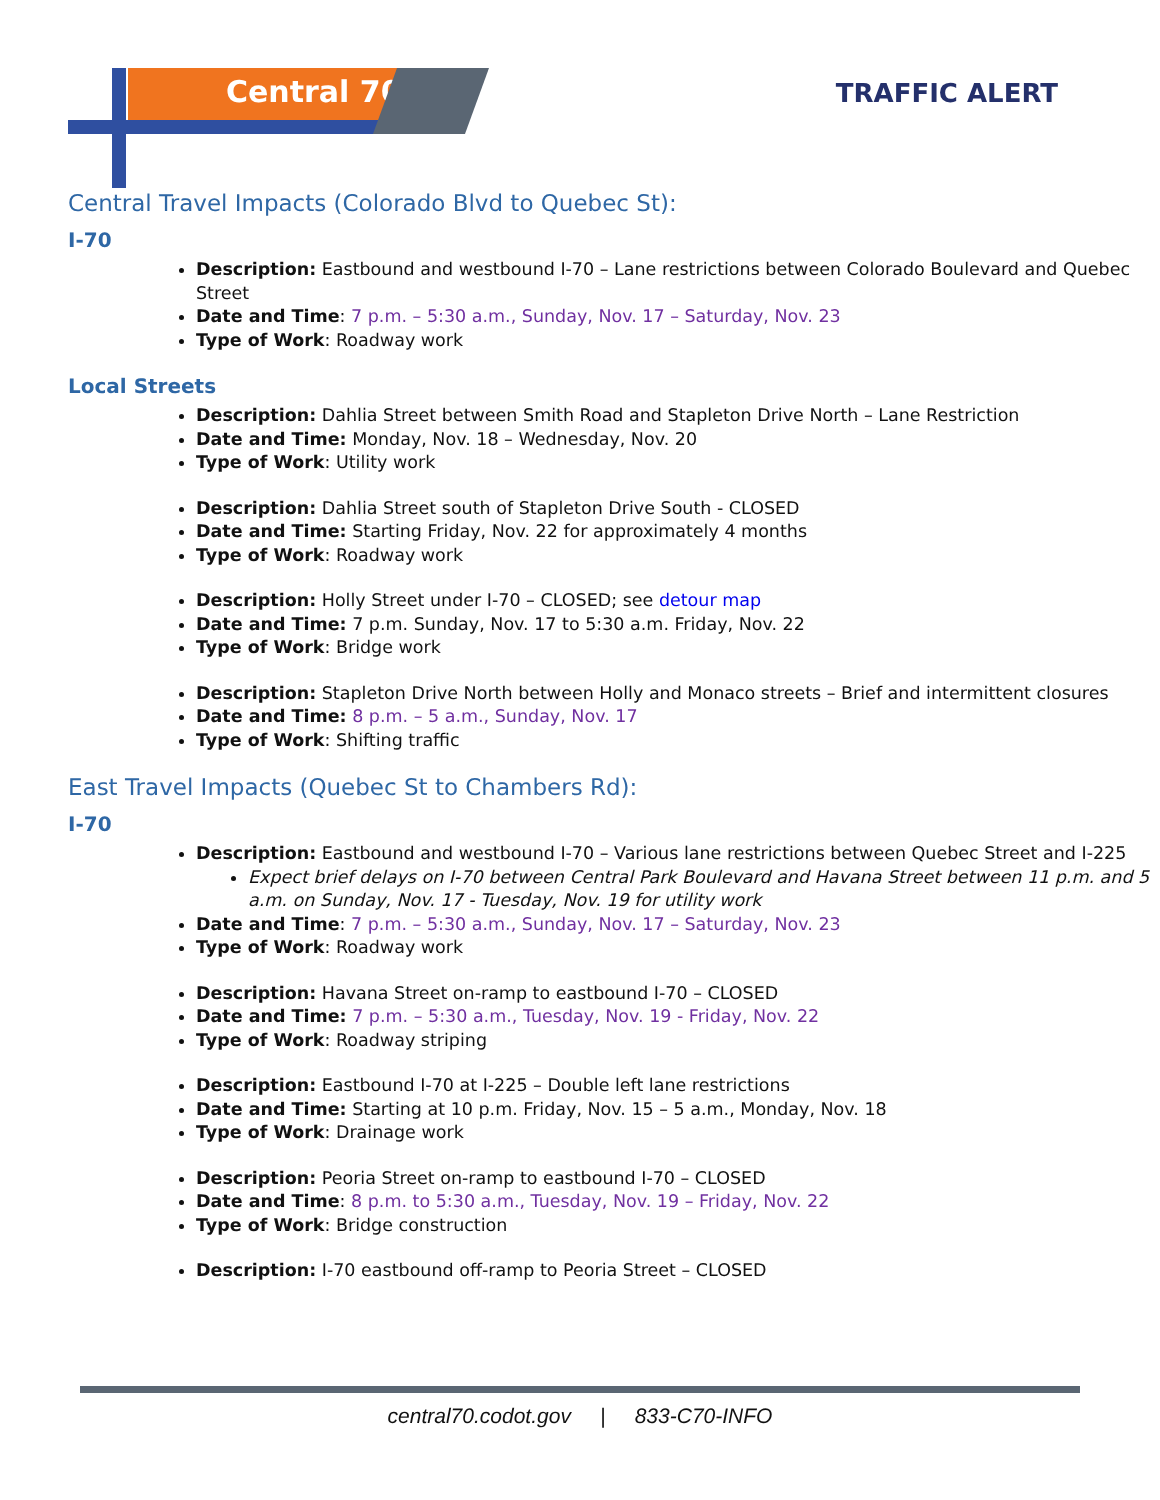Central 70 TRAFFIC ALERT
Central Travel Impacts (Colorado Blvd to Quebec St):
I-70
Description: Eastbound and westbound I-70 – Lane restrictions between Colorado Boulevard and Quebec Street
Date and Time: 7 p.m. – 5:30 a.m., Sunday, Nov. 17 – Saturday, Nov. 23
Type of Work: Roadway work
Local Streets
Description: Dahlia Street between Smith Road and Stapleton Drive North – Lane Restriction
Date and Time: Monday, Nov. 18 – Wednesday, Nov. 20
Type of Work: Utility work
Description: Dahlia Street south of Stapleton Drive South - CLOSED
Date and Time: Starting Friday, Nov. 22 for approximately 4 months
Type of Work: Roadway work
Description: Holly Street under I-70 – CLOSED; see detour map
Date and Time: 7 p.m. Sunday, Nov. 17 to 5:30 a.m. Friday, Nov. 22
Type of Work: Bridge work
Description: Stapleton Drive North between Holly and Monaco streets – Brief and intermittent closures
Date and Time: 8 p.m. – 5 a.m., Sunday, Nov. 17
Type of Work: Shifting traffic
East Travel Impacts (Quebec St to Chambers Rd):
I-70
Description: Eastbound and westbound I-70 – Various lane restrictions between Quebec Street and I-225
Expect brief delays on I-70 between Central Park Boulevard and Havana Street between 11 p.m. and 5 a.m. on Sunday, Nov. 17 - Tuesday, Nov. 19 for utility work
Date and Time: 7 p.m. – 5:30 a.m., Sunday, Nov. 17 – Saturday, Nov. 23
Type of Work: Roadway work
Description: Havana Street on-ramp to eastbound I-70 – CLOSED
Date and Time: 7 p.m. – 5:30 a.m., Tuesday, Nov. 19 - Friday, Nov. 22
Type of Work: Roadway striping
Description: Eastbound I-70 at I-225 – Double left lane restrictions
Date and Time: Starting at 10 p.m. Friday, Nov. 15 – 5 a.m., Monday, Nov. 18
Type of Work: Drainage work
Description: Peoria Street on-ramp to eastbound I-70 – CLOSED
Date and Time: 8 p.m. to 5:30 a.m., Tuesday, Nov. 19 – Friday, Nov. 22
Type of Work: Bridge construction
Description: I-70 eastbound off-ramp to Peoria Street – CLOSED
central70.codot.gov | 833-C70-INFO